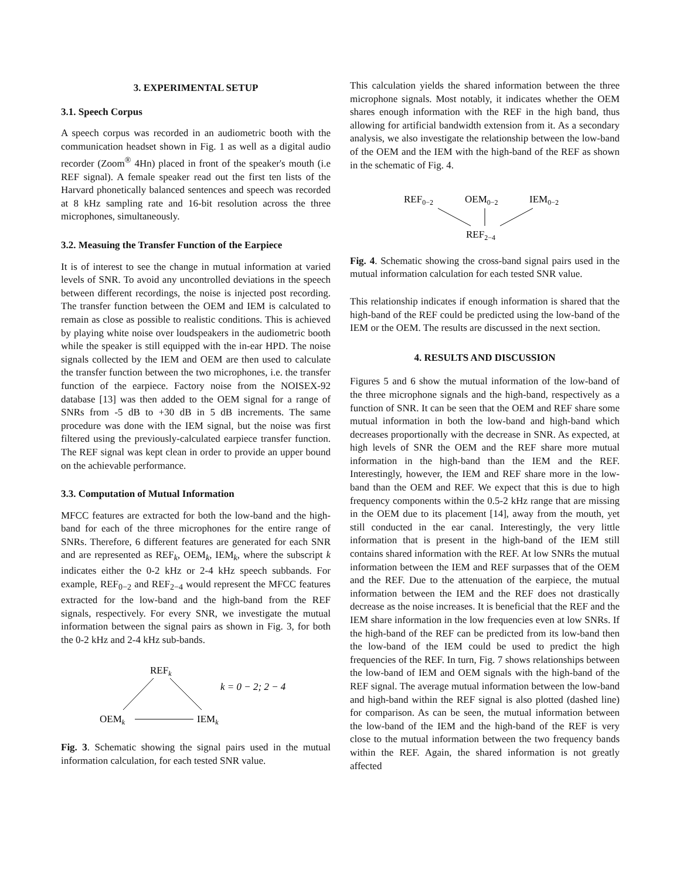3. EXPERIMENTAL SETUP
3.1. Speech Corpus
A speech corpus was recorded in an audiometric booth with the communication headset shown in Fig. 1 as well as a digital audio recorder (Zoom<sup>®</sup> 4Hn) placed in front of the speaker's mouth (i.e REF signal). A female speaker read out the first ten lists of the Harvard phonetically balanced sentences and speech was recorded at 8 kHz sampling rate and 16-bit resolution across the three microphones, simultaneously.
3.2. Measuing the Transfer Function of the Earpiece
It is of interest to see the change in mutual information at varied levels of SNR. To avoid any uncontrolled deviations in the speech between different recordings, the noise is injected post recording. The transfer function between the OEM and IEM is calculated to remain as close as possible to realistic conditions. This is achieved by playing white noise over loudspeakers in the audiometric booth while the speaker is still equipped with the in-ear HPD. The noise signals collected by the IEM and OEM are then used to calculate the transfer function between the two microphones, i.e. the transfer function of the earpiece. Factory noise from the NOISEX-92 database [13] was then added to the OEM signal for a range of SNRs from -5 dB to +30 dB in 5 dB increments. The same procedure was done with the IEM signal, but the noise was first filtered using the previously-calculated earpiece transfer function. The REF signal was kept clean in order to provide an upper bound on the achievable performance.
3.3. Computation of Mutual Information
MFCC features are extracted for both the low-band and the high-band for each of the three microphones for the entire range of SNRs. Therefore, 6 different features are generated for each SNR and are represented as REF<sub>k</sub>, OEM<sub>k</sub>, IEM<sub>k</sub>, where the subscript k indicates either the 0-2 kHz or 2-4 kHz speech subbands. For example, REF<sub>0−2</sub> and REF<sub>2−4</sub> would represent the MFCC features extracted for the low-band and the high-band from the REF signals, respectively. For every SNR, we investigate the mutual information between the signal pairs as shown in Fig. 3, for both the 0-2 kHz and 2-4 kHz sub-bands.
REFk
k = 0 − 2; 2 − 4
OEMk
IEMk
Fig. 3. Schematic showing the signal pairs used in the mutual information calculation, for each tested SNR value.
This calculation yields the shared information between the three microphone signals. Most notably, it indicates whether the OEM shares enough information with the REF in the high band, thus allowing for artificial bandwidth extension from it. As a secondary analysis, we also investigate the relationship between the low-band of the OEM and the IEM with the high-band of the REF as shown in the schematic of Fig. 4.
REF0−2
OEM0−2
IEM0−2
REF2−4
Fig. 4. Schematic showing the cross-band signal pairs used in the mutual information calculation for each tested SNR value.
This relationship indicates if enough information is shared that the high-band of the REF could be predicted using the low-band of the IEM or the OEM. The results are discussed in the next section.
4. RESULTS AND DISCUSSION
Figures 5 and 6 show the mutual information of the low-band of the three microphone signals and the high-band, respectively as a function of SNR. It can be seen that the OEM and REF share some mutual information in both the low-band and high-band which decreases proportionally with the decrease in SNR. As expected, at high levels of SNR the OEM and the REF share more mutual information in the high-band than the IEM and the REF. Interestingly, however, the IEM and REF share more in the low-band than the OEM and REF. We expect that this is due to high frequency components within the 0.5-2 kHz range that are missing in the OEM due to its placement [14], away from the mouth, yet still conducted in the ear canal. Interestingly, the very little information that is present in the high-band of the IEM still contains shared information with the REF. At low SNRs the mutual information between the IEM and REF surpasses that of the OEM and the REF. Due to the attenuation of the earpiece, the mutual information between the IEM and the REF does not drastically decrease as the noise increases. It is beneficial that the REF and the IEM share information in the low frequencies even at low SNRs. If the high-band of the REF can be predicted from its low-band then the low-band of the IEM could be used to predict the high frequencies of the REF. In turn, Fig. 7 shows relationships between the low-band of IEM and OEM signals with the high-band of the REF signal. The average mutual information between the low-band and high-band within the REF signal is also plotted (dashed line) for comparison. As can be seen, the mutual information between the low-band of the IEM and the high-band of the REF is very close to the mutual information between the two frequency bands within the REF. Again, the shared information is not greatly affected